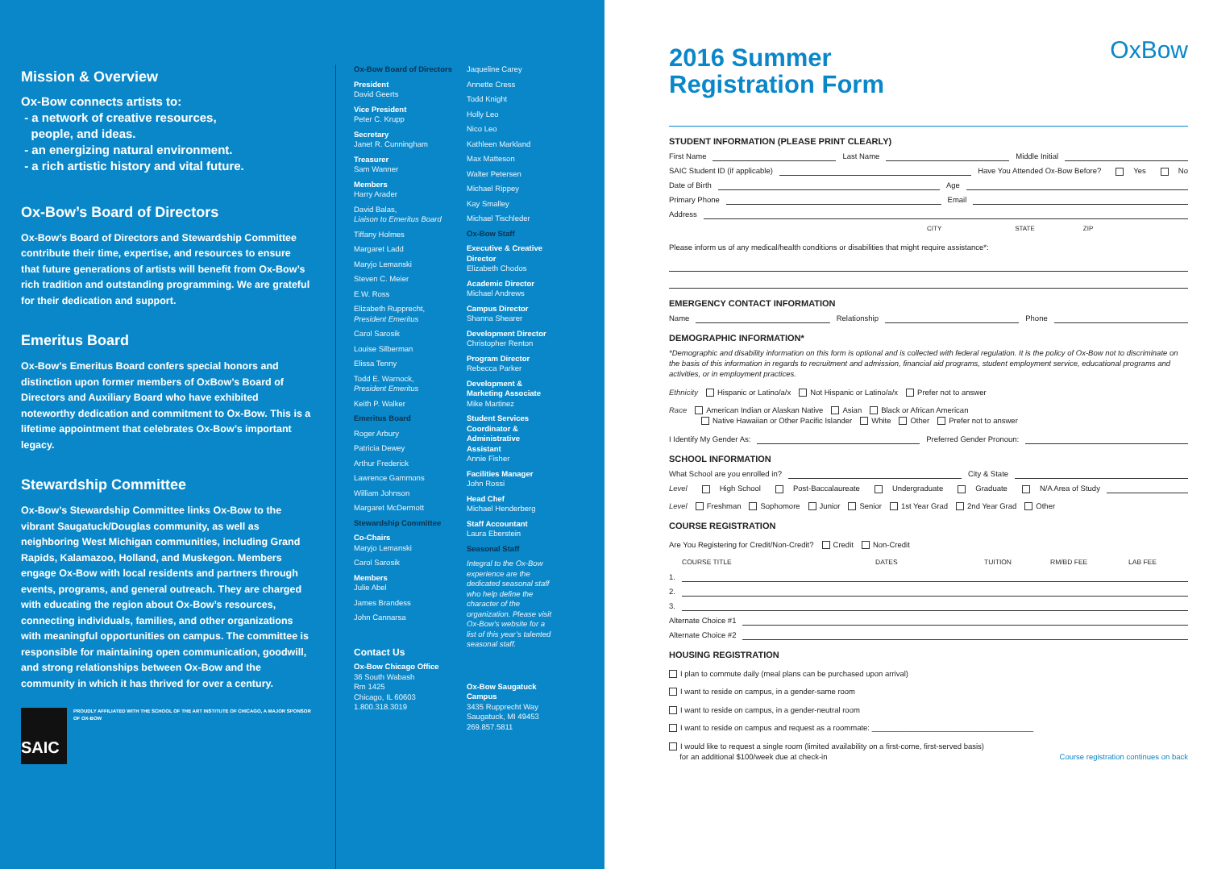Mission & Overview
Ox-Bow connects artists to:
- a network of creative resources,
people, and ideas.
- an energizing natural environment.
- a rich artistic history and vital future.
Ox-Bow’s Board of Directors
Ox-Bow’s Board of Directors and Stewardship Committee contribute their time, expertise, and resources to ensure that future generations of artists will benefit from Ox-Bow’s rich tradition and outstanding programming. We are grateful for their dedication and support.
Emeritus Board
Ox-Bow’s Emeritus Board confers special honors and distinction upon former members of OxBow’s Board of Directors and Auxiliary Board who have exhibited noteworthy dedication and commitment to Ox-Bow. This is a lifetime appointment that celebrates Ox-Bow’s important legacy.
Stewardship Committee
Ox-Bow’s Stewardship Committee links Ox-Bow to the vibrant Saugatuck/Douglas community, as well as neighboring West Michigan communities, including Grand Rapids, Kalamazoo, Holland, and Muskegon. Members engage Ox-Bow with local residents and partners through events, programs, and general outreach. They are charged with educating the region about Ox-Bow’s resources, connecting individuals, families, and other organizations with meaningful opportunities on campus. The committee is responsible for maintaining open communication, goodwill, and strong relationships between Ox-Bow and the community in which it has thrived for over a century.
SAIC
PROUDLY AFFILIATED WITH THE SCHOOL OF THE ART INSTITUTE OF CHICAGO, A MAJOR SPONSOR OF OX-BOW
Ox-Bow Board of Directors
President
David Geerts
Vice President
Peter C. Krupp
Secretary
Janet R. Cunningham
Treasurer
Sam Wanner
Members
Harry Arader
David Balas,
Liaison to Emeritus Board
Tiffany Holmes
Margaret Ladd
Maryjo Lemanski
Steven C. Meier
E.W. Ross
Elizabeth Rupprecht,
President Emeritus
Carol Sarosik
Louise Silberman
Elissa Tenny
Todd E. Warnock,
President Emeritus
Keith P. Walker
Emeritus Board
Roger Arbury
Patricia Dewey
Arthur Frederick
Lawrence Gammons
William Johnson
Margaret McDermott
Stewardship Committee
Co-Chairs
Maryjo Lemanski
Carol Sarosik
Members
Julie Abel
James Brandess
John Cannarsa
Contact Us
Ox-Bow Chicago Office
36 South Wabash
Rm 1425
Chicago, IL 60603
1.800.318.3019
Jaqueline Carey
Annette Cress
Todd Knight
Holly Leo
Nico Leo
Kathleen Markland
Max Matteson
Walter Petersen
Michael Rippey
Kay Smalley
Michael Tischleder
Ox-Bow Staff
Executive & Creative Director
Elizabeth Chodos
Academic Director
Michael Andrews
Campus Director
Shanna Shearer
Development Director
Christopher Renton
Program Director
Rebecca Parker
Development & Marketing Associate
Mike Martinez
Student Services Coordinator & Administrative Assistant
Annie Fisher
Facilities Manager
John Rossi
Head Chef
Michael Henderberg
Staff Accountant
Laura Eberstein
Seasonal Staff
Integral to the Ox-Bow experience are the dedicated seasonal staff who help define the character of the organization. Please visit Ox-Bow’s website for a list of this year’s talented seasonal staff.
Ox-Bow Saugatuck Campus
3435 Rupprecht Way
Saugatuck, MI 49453
269.857.5811
2016 Summer
Registration Form
OxBow
STUDENT INFORMATION (PLEASE PRINT CLEARLY)
First Name Last Name Middle Initial
SAIC Student ID (if applicable) Have You Attended Ox-Bow Before? Yes No
Date of Birth Age
Primary Phone Email
Address
CITY STATE ZIP
Please inform us of any medical/health conditions or disabilities that might require assistance*:
EMERGENCY CONTACT INFORMATION
Name Relationship Phone
DEMOGRAPHIC INFORMATION*
*Demographic and disability information on this form is optional and is collected with federal regulation. It is the policy of Ox-Bow not to discriminate on the basis of this information in regards to recruitment and admission, financial aid programs, student employment service, educational programs and activities, or in employment practices.
Ethnicity Hispanic or Latino/a/x Not Hispanic or Latino/a/x Prefer not to answer
Race American Indian or Alaskan Native Asian Black or African American
Native Hawaiian or Other Pacific Islander White Other Prefer not to answer
I Identify My Gender As: Preferred Gender Pronoun:
SCHOOL INFORMATION
What School are you enrolled in? City & State
Level High School Post-Baccalaureate Undergraduate Graduate N/A Area of Study
Level Freshman Sophomore Junior Senior 1st Year Grad 2nd Year Grad Other
COURSE REGISTRATION
Are You Registering for Credit/Non-Credit? Credit Non-Credit
COURSE TITLE DATES TUITION RM/BD FEE LAB FEE
1.
2.
3.
Alternate Choice #1
Alternate Choice #2
HOUSING REGISTRATION
I plan to commute daily (meal plans can be purchased upon arrival)
I want to reside on campus, in a gender-same room
I want to reside on campus, in a gender-neutral room
I want to reside on campus and request as a roommate: ______________________________________
I would like to request a single room (limited availability on a first-come, first-served basis)
for an additional $100/week due at check-in Course registration continues on back